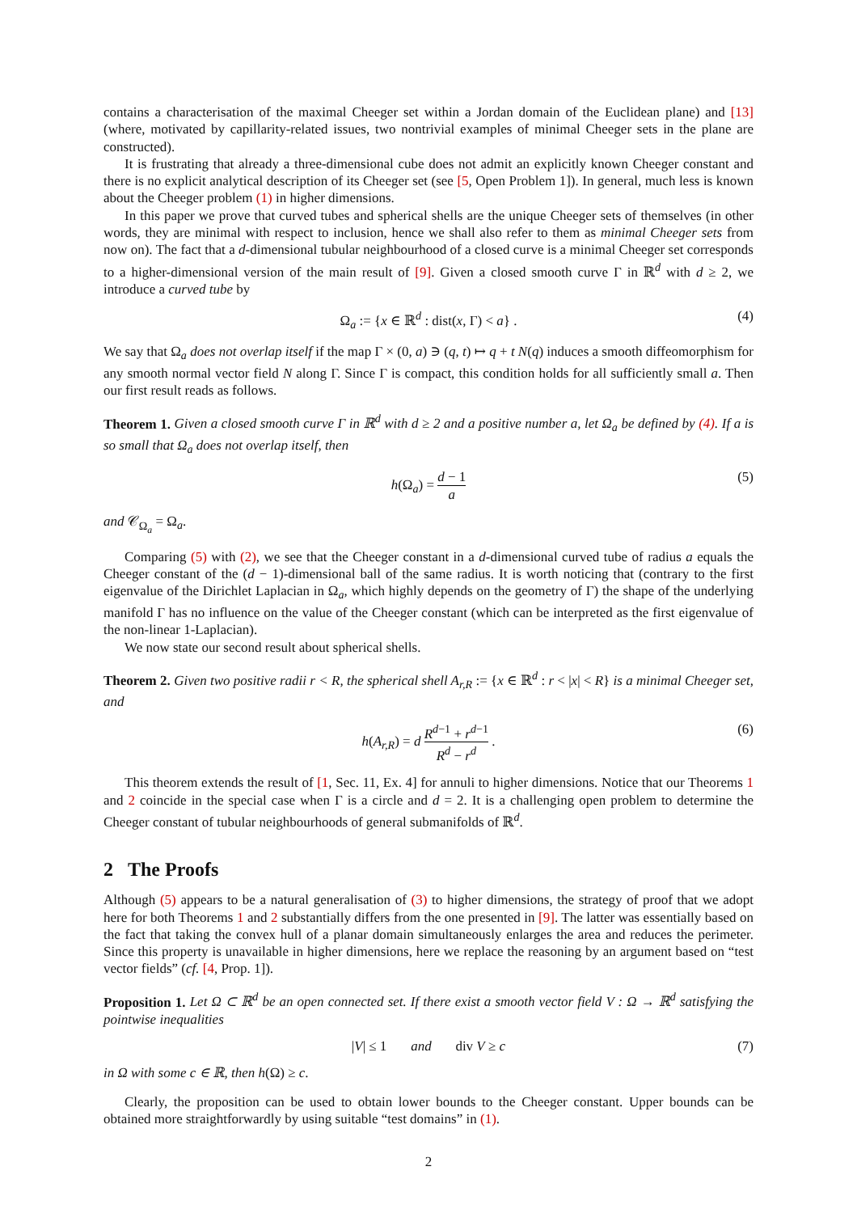contains a characterisation of the maximal Cheeger set within a Jordan domain of the Euclidean plane) and [13] (where, motivated by capillarity-related issues, two nontrivial examples of minimal Cheeger sets in the plane are constructed).
It is frustrating that already a three-dimensional cube does not admit an explicitly known Cheeger constant and there is no explicit analytical description of its Cheeger set (see [5, Open Problem 1]). In general, much less is known about the Cheeger problem (1) in higher dimensions.
In this paper we prove that curved tubes and spherical shells are the unique Cheeger sets of themselves (in other words, they are minimal with respect to inclusion, hence we shall also refer to them as minimal Cheeger sets from now on). The fact that a d-dimensional tubular neighbourhood of a closed curve is a minimal Cheeger set corresponds to a higher-dimensional version of the main result of [9]. Given a closed smooth curve Γ in ℝ<sup>d</sup> with d ≥ 2, we introduce a curved tube by
Ω<sub>a</sub> := {x ∈ ℝ<sup>d</sup> : dist(x, Γ) < a} . (4)
We say that Ω<sub>a</sub> does not overlap itself if the map Γ × (0, a) ∋ (q, t) ↦ q + t N(q) induces a smooth diffeomorphism for any smooth normal vector field N along Γ. Since Γ is compact, this condition holds for all sufficiently small a. Then our first result reads as follows.
Theorem 1. Given a closed smooth curve Γ in ℝ<sup>d</sup> with d ≥ 2 and a positive number a, let Ω<sub>a</sub> be defined by (4). If a is so small that Ω<sub>a</sub> does not overlap itself, then
h(Ω<sub>a</sub>) = d − 1 a (5)
and 𝒞<sub>Ω<sub>a</sub></sub> = Ω<sub>a</sub>.
Comparing (5) with (2), we see that the Cheeger constant in a d-dimensional curved tube of radius a equals the Cheeger constant of the (d − 1)-dimensional ball of the same radius. It is worth noticing that (contrary to the first eigenvalue of the Dirichlet Laplacian in Ω<sub>a</sub>, which highly depends on the geometry of Γ) the shape of the underlying manifold Γ has no influence on the value of the Cheeger constant (which can be interpreted as the first eigenvalue of the non-linear 1-Laplacian).
We now state our second result about spherical shells.
Theorem 2. Given two positive radii r < R, the spherical shell A<sub>r,R</sub> := {x ∈ ℝ<sup>d</sup> : r < |x| < R} is a minimal Cheeger set, and
h(A<sub>r,R</sub>) = d R<sup>d−1</sup> + r<sup>d−1</sup> R<sup>d</sup> − r<sup>d</sup> . (6)
This theorem extends the result of [1, Sec. 11, Ex. 4] for annuli to higher dimensions. Notice that our Theorems 1 and 2 coincide in the special case when Γ is a circle and d = 2. It is a challenging open problem to determine the Cheeger constant of tubular neighbourhoods of general submanifolds of ℝ<sup>d</sup>.
2 The Proofs
Although (5) appears to be a natural generalisation of (3) to higher dimensions, the strategy of proof that we adopt here for both Theorems 1 and 2 substantially differs from the one presented in [9]. The latter was essentially based on the fact that taking the convex hull of a planar domain simultaneously enlarges the area and reduces the perimeter. Since this property is unavailable in higher dimensions, here we replace the reasoning by an argument based on “test vector fields” (cf. [4, Prop. 1]).
Proposition 1. Let Ω ⊂ ℝ<sup>d</sup> be an open connected set. If there exist a smooth vector field V : Ω → ℝ<sup>d</sup> satisfying the pointwise inequalities
|V| ≤ 1 and div V ≥ c (7)
in Ω with some c ∈ ℝ, then h(Ω) ≥ c.
Clearly, the proposition can be used to obtain lower bounds to the Cheeger constant. Upper bounds can be obtained more straightforwardly by using suitable “test domains” in (1).
2